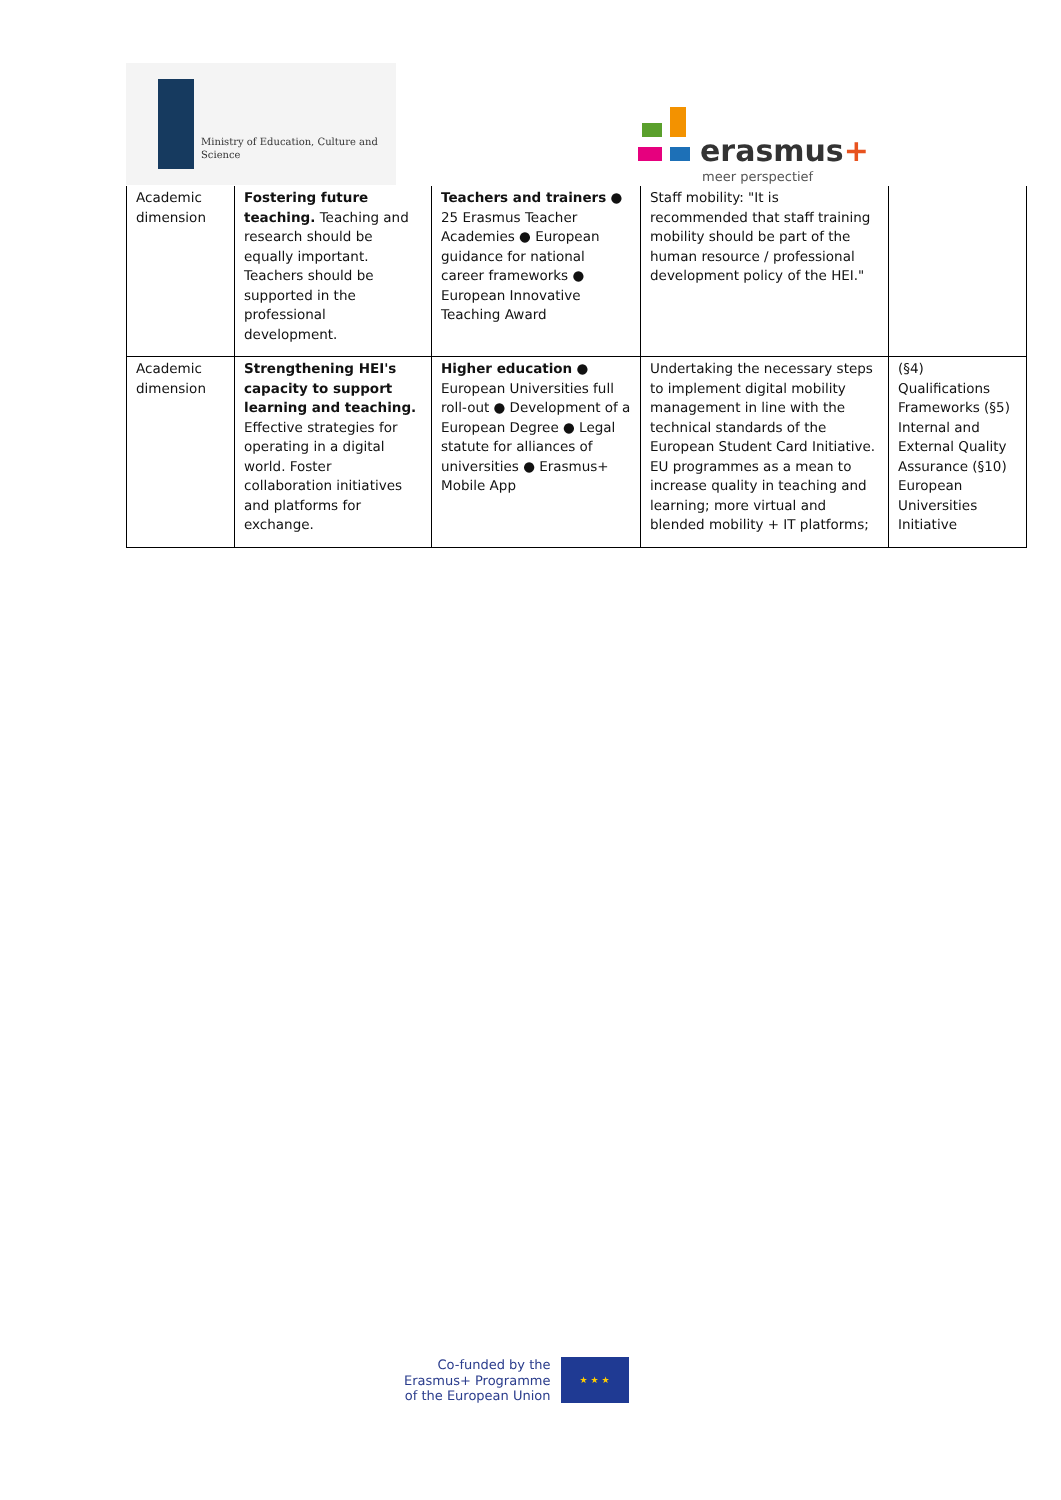Ministry of Education, Culture and
Science
erasmus+
meer perspectief
| Academic dimension | Fostering future teaching. Teaching and research should be equally important. Teachers should be supported in the professional development. | Teachers and trainers ● 25 Erasmus Teacher Academies ● European guidance for national career frameworks ● European Innovative Teaching Award | Staff mobility: "It is recommended that staff training mobility should be part of the human resource / professional development policy of the HEI." | |
| Academic dimension | Strengthening HEI's capacity to support learning and teaching. Effective strategies for operating in a digital world. Foster collaboration initiatives and platforms for exchange. | Higher education ● European Universities full roll-out ● Development of a European Degree ● Legal statute for alliances of universities ● Erasmus+ Mobile App | Undertaking the necessary steps to implement digital mobility management in line with the technical standards of the European Student Card Initiative. EU programmes as a mean to increase quality in teaching and learning; more virtual and blended mobility + IT platforms; | (§4) Qualifications Frameworks (§5) Internal and External Quality Assurance (§10) European Universities Initiative |
Co-funded by the
Erasmus+ Programme
of the European Union
★ ★ ★